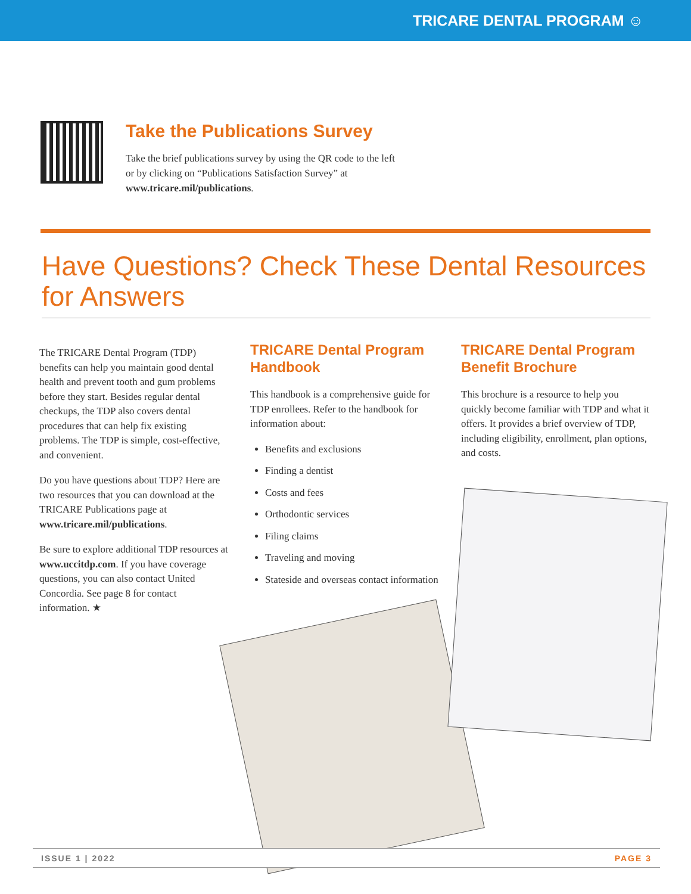TRICARE DENTAL PROGRAM ☺
Take the Publications Survey
Take the brief publications survey by using the QR code to the left or by clicking on “Publications Satisfaction Survey” at www.tricare.mil/publications.
Have Questions? Check These Dental Resources for Answers
The TRICARE Dental Program (TDP) benefits can help you maintain good dental health and prevent tooth and gum problems before they start. Besides regular dental checkups, the TDP also covers dental procedures that can help fix existing problems. The TDP is simple, cost-effective, and convenient.
Do you have questions about TDP? Here are two resources that you can download at the TRICARE Publications page at www.tricare.mil/publications.
Be sure to explore additional TDP resources at www.uccitdp.com. If you have coverage questions, you can also contact United Concordia. See page 8 for contact information. ★
TRICARE Dental Program Handbook
This handbook is a comprehensive guide for TDP enrollees. Refer to the handbook for information about:
Benefits and exclusions
Finding a dentist
Costs and fees
Orthodontic services
Filing claims
Traveling and moving
Stateside and overseas contact information
TRICARE Dental Program Benefit Brochure
This brochure is a resource to help you quickly become familiar with TDP and what it offers. It provides a brief overview of TDP, including eligibility, enrollment, plan options, and costs.
ISSUE 1 | 2022 PAGE 3